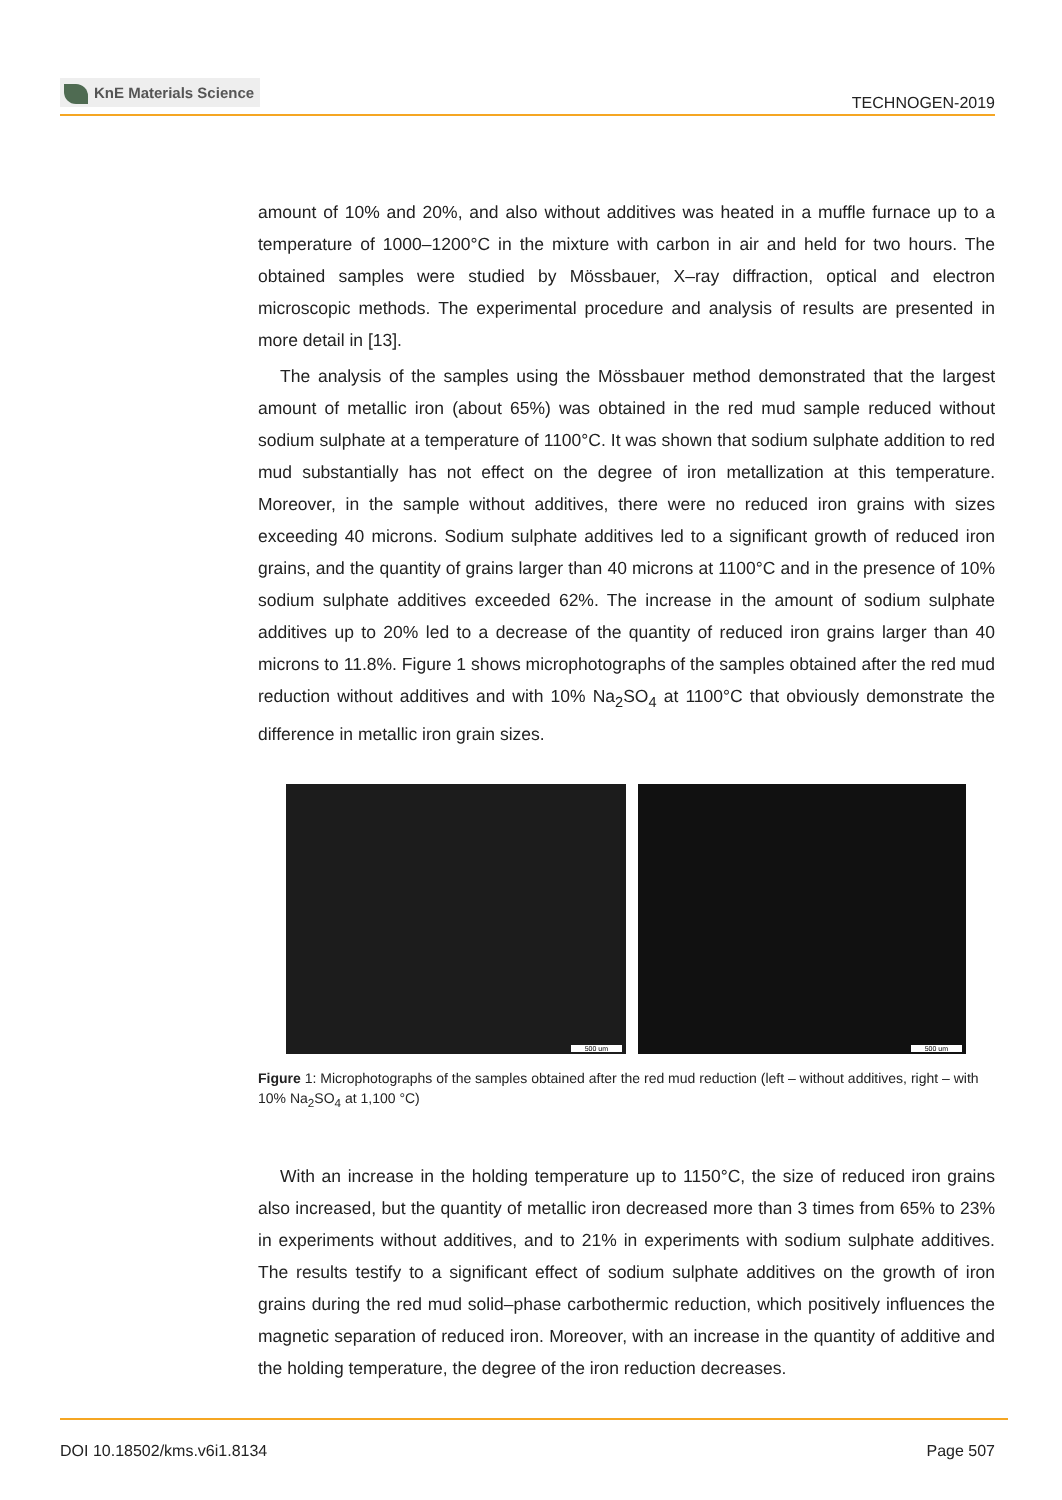KnE Materials Science
TECHNOGEN-2019
amount of 10% and 20%, and also without additives was heated in a muffle furnace up to a temperature of 1000–1200°C in the mixture with carbon in air and held for two hours. The obtained samples were studied by Mössbauer, X–ray diffraction, optical and electron microscopic methods. The experimental procedure and analysis of results are presented in more detail in [13].
The analysis of the samples using the Mössbauer method demonstrated that the largest amount of metallic iron (about 65%) was obtained in the red mud sample reduced without sodium sulphate at a temperature of 1100°C. It was shown that sodium sulphate addition to red mud substantially has not effect on the degree of iron metallization at this temperature. Moreover, in the sample without additives, there were no reduced iron grains with sizes exceeding 40 microns. Sodium sulphate additives led to a significant growth of reduced iron grains, and the quantity of grains larger than 40 microns at 1100°C and in the presence of 10% sodium sulphate additives exceeded 62%. The increase in the amount of sodium sulphate additives up to 20% led to a decrease of the quantity of reduced iron grains larger than 40 microns to 11.8%. Figure 1 shows microphotographs of the samples obtained after the red mud reduction without additives and with 10% Na<sub>2</sub>SO<sub>4</sub> at 1100°C that obviously demonstrate the difference in metallic iron grain sizes.
500 um
500 um
Figure 1: Microphotographs of the samples obtained after the red mud reduction (left – without additives, right – with 10% Na<sub>2</sub>SO<sub>4</sub> at 1,100 °C)
With an increase in the holding temperature up to 1150°C, the size of reduced iron grains also increased, but the quantity of metallic iron decreased more than 3 times from 65% to 23% in experiments without additives, and to 21% in experiments with sodium sulphate additives. The results testify to a significant effect of sodium sulphate additives on the growth of iron grains during the red mud solid–phase carbothermic reduction, which positively influences the magnetic separation of reduced iron. Moreover, with an increase in the quantity of additive and the holding temperature, the degree of the iron reduction decreases.
DOI 10.18502/kms.v6i1.8134 Page 507